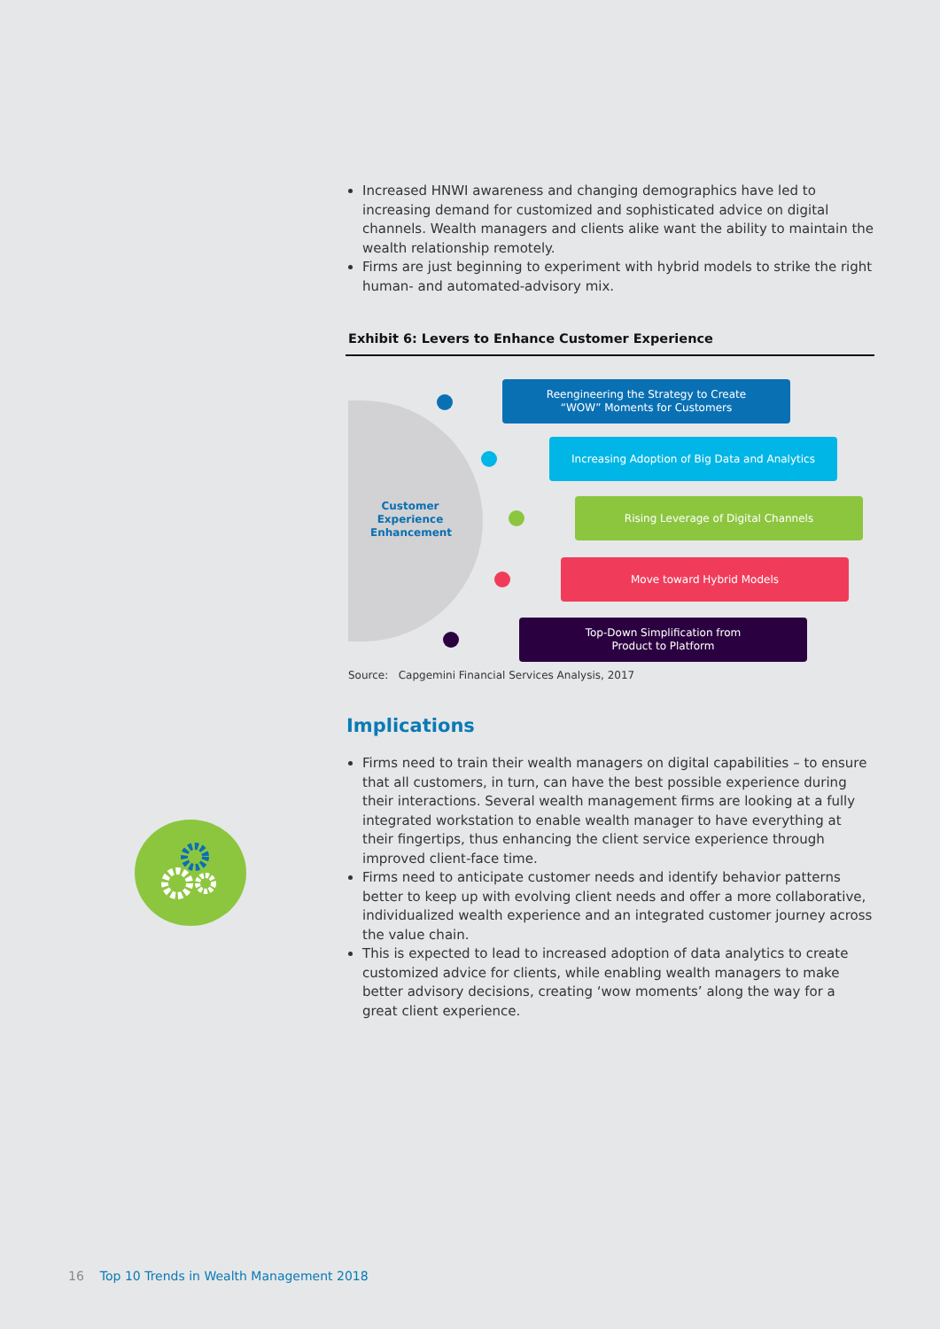Increased HNWI awareness and changing demographics have led to increasing demand for customized and sophisticated advice on digital channels. Wealth managers and clients alike want the ability to maintain the wealth relationship remotely.
Firms are just beginning to experiment with hybrid models to strike the right human- and automated-advisory mix.
Exhibit 6: Levers to Enhance Customer Experience
Customer Experience Enhancement
Reengineering the Strategy to Create
“WOW” Moments for Customers
Increasing Adoption of Big Data and Analytics
Rising Leverage of Digital Channels
Move toward Hybrid Models
Top-Down Simplification from
Product to Platform
Source: Capgemini Financial Services Analysis, 2017
Implications
Firms need to train their wealth managers on digital capabilities – to ensure that all customers, in turn, can have the best possible experience during their interactions. Several wealth management firms are looking at a fully integrated workstation to enable wealth manager to have everything at their fingertips, thus enhancing the client service experience through improved client-face time.
Firms need to anticipate customer needs and identify behavior patterns better to keep up with evolving client needs and offer a more collaborative, individualized wealth experience and an integrated customer journey across the value chain.
This is expected to lead to increased adoption of data analytics to create customized advice for clients, while enabling wealth managers to make better advisory decisions, creating ‘wow moments’ along the way for a great client experience.
16 Top 10 Trends in Wealth Management 2018